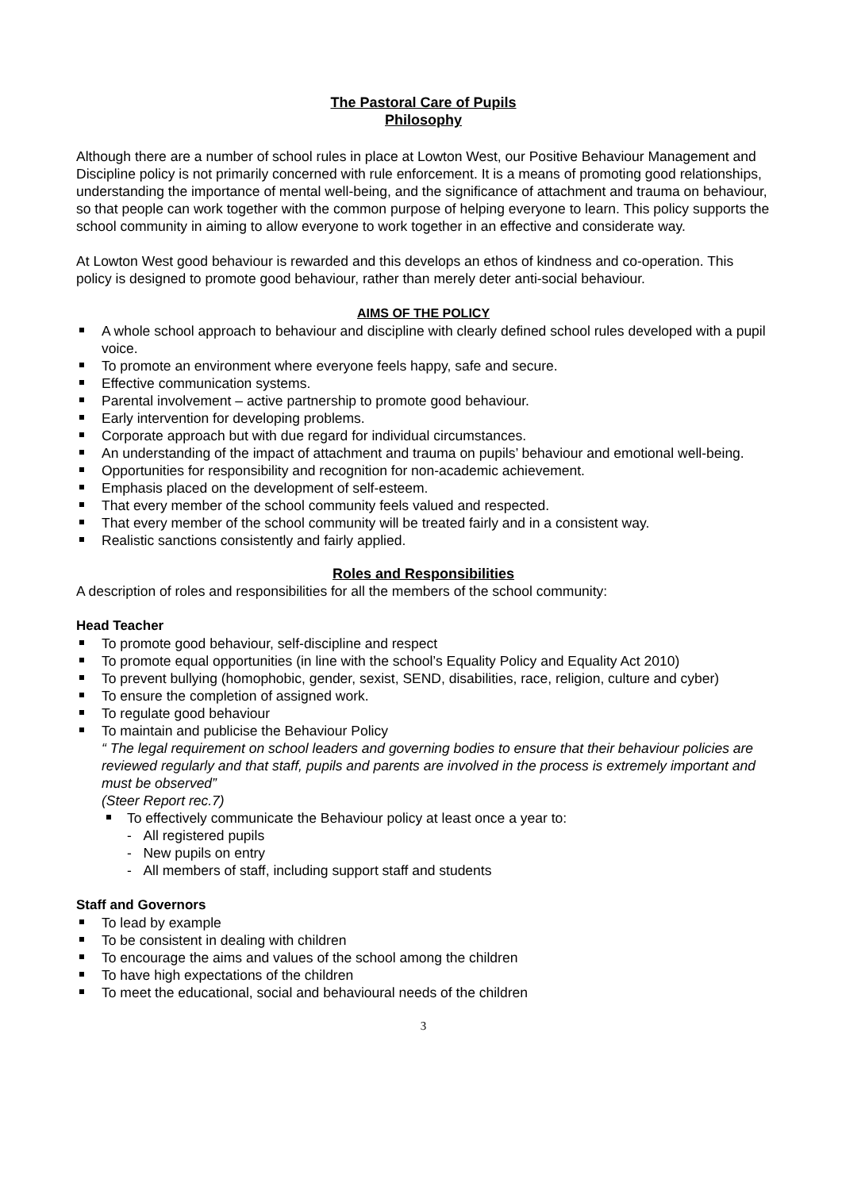The Pastoral Care of Pupils
Philosophy
Although there are a number of school rules in place at Lowton West, our Positive Behaviour Management and Discipline policy is not primarily concerned with rule enforcement. It is a means of promoting good relationships, understanding the importance of mental well-being, and the significance of attachment and trauma on behaviour, so that people can work together with the common purpose of helping everyone to learn. This policy supports the school community in aiming to allow everyone to work together in an effective and considerate way.
At Lowton West good behaviour is rewarded and this develops an ethos of kindness and co-operation. This policy is designed to promote good behaviour, rather than merely deter anti-social behaviour.
AIMS OF THE POLICY
A whole school approach to behaviour and discipline with clearly defined school rules developed with a pupil voice.
To promote an environment where everyone feels happy, safe and secure.
Effective communication systems.
Parental involvement – active partnership to promote good behaviour.
Early intervention for developing problems.
Corporate approach but with due regard for individual circumstances.
An understanding of the impact of attachment and trauma on pupils’ behaviour and emotional well-being.
Opportunities for responsibility and recognition for non-academic achievement.
Emphasis placed on the development of self-esteem.
That every member of the school community feels valued and respected.
That every member of the school community will be treated fairly and in a consistent way.
Realistic sanctions consistently and fairly applied.
Roles and Responsibilities
A description of roles and responsibilities for all the members of the school community:
Head Teacher
To promote good behaviour, self-discipline and respect
To promote equal opportunities (in line with the school’s Equality Policy and Equality Act 2010)
To prevent bullying (homophobic, gender, sexist, SEND, disabilities, race, religion, culture and cyber)
To ensure the completion of assigned work.
To regulate good behaviour
To maintain and publicise the Behaviour Policy
“ The legal requirement on school leaders and governing bodies to ensure that their behaviour policies are reviewed regularly and that staff, pupils and parents are involved in the process is extremely important and must be observed”
(Steer Report rec.7)
To effectively communicate the Behaviour policy at least once a year to:
- All registered pupils
- New pupils on entry
- All members of staff, including support staff and students
Staff and Governors
To lead by example
To be consistent in dealing with children
To encourage the aims and values of the school among the children
To have high expectations of the children
To meet the educational, social and behavioural needs of the children
3